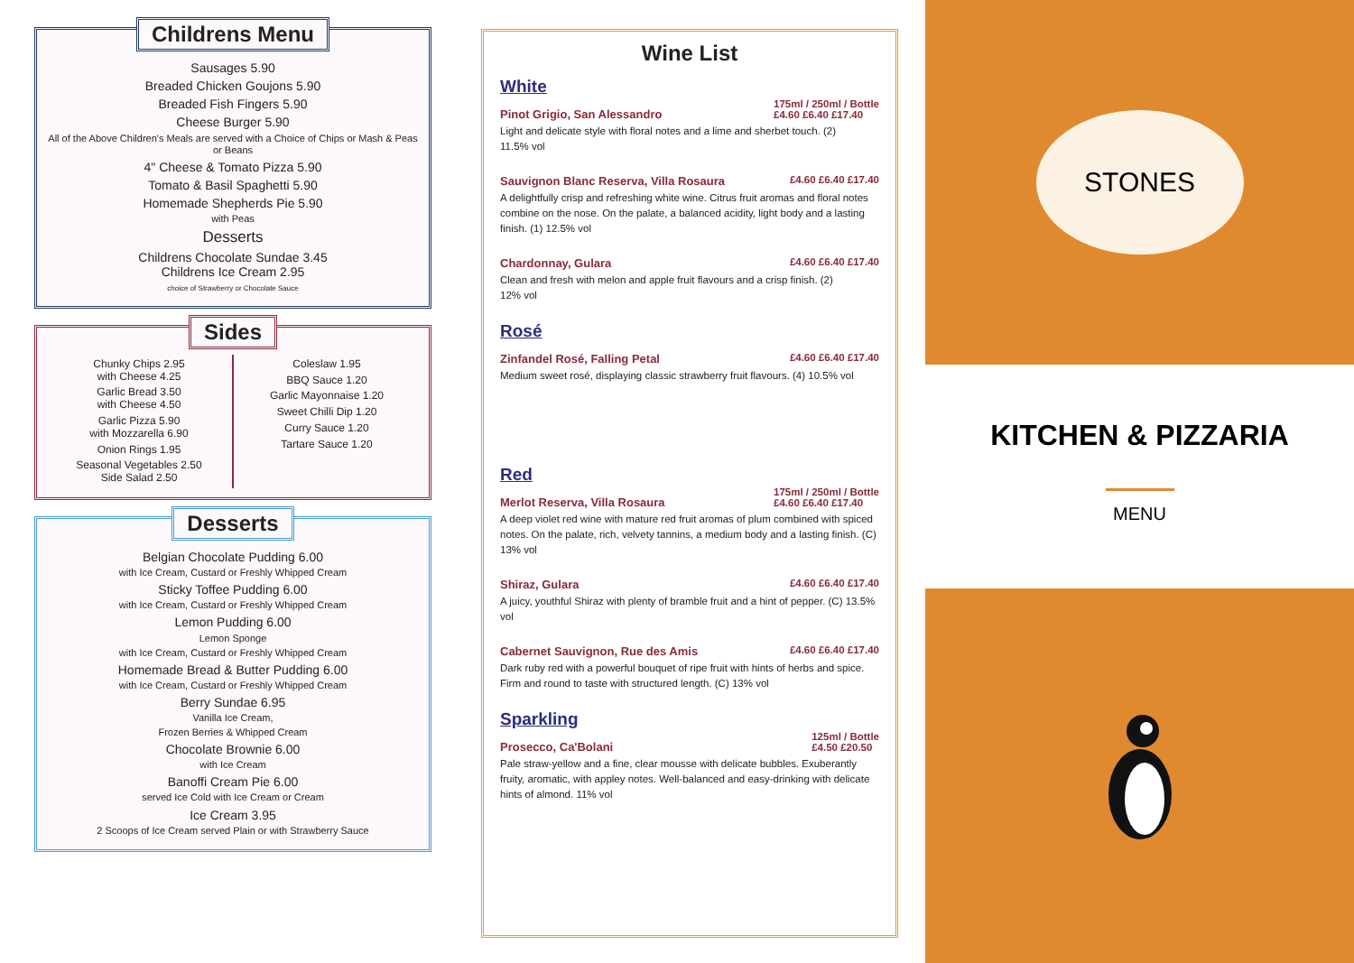Childrens Menu
Sausages 5.90
Breaded Chicken Goujons 5.90
Breaded Fish Fingers 5.90
Cheese Burger 5.90
All of the Above Children's Meals are served with a Choice of Chips or Mash & Peas or Beans
4" Cheese & Tomato Pizza 5.90
Tomato & Basil Spaghetti 5.90
Homemade Shepherds Pie 5.90
with Peas
Desserts
Childrens Chocolate Sundae 3.45
Childrens Ice Cream 2.95
choice of Strawberry or Chocolate Sauce
Sides
Chunky Chips 2.95
with Cheese 4.25
Garlic Bread 3.50
with Cheese 4.50
Garlic Pizza 5.90
with Mozzarella 6.90
Onion Rings 1.95
Seasonal Vegetables 2.50
Side Salad 2.50
Coleslaw 1.95
BBQ Sauce 1.20
Garlic Mayonnaise 1.20
Sweet Chilli Dip 1.20
Curry Sauce 1.20
Tartare Sauce 1.20
Desserts
Belgian Chocolate Pudding 6.00
with Ice Cream, Custard or Freshly Whipped Cream
Sticky Toffee Pudding 6.00
with Ice Cream, Custard or Freshly Whipped Cream
Lemon Pudding 6.00
Lemon Sponge
with Ice Cream, Custard or Freshly Whipped Cream
Homemade Bread & Butter Pudding 6.00
with Ice Cream, Custard or Freshly Whipped Cream
Berry Sundae 6.95
Vanilla Ice Cream,
Frozen Berries & Whipped Cream
Chocolate Brownie 6.00
with Ice Cream
Banoffi Cream Pie 6.00
served Ice Cold with Ice Cream or Cream
Ice Cream 3.95
2 Scoops of Ice Cream served Plain or with Strawberry Sauce
Wine List
White
175ml / 250ml / Bottle
£4.60 £6.40 £17.40
Pinot Grigio, San Alessandro
Light and delicate style with floral notes and a lime and sherbet touch. (2)
11.5% vol
£4.60 £6.40 £17.40 Sauvignon Blanc Reserva, Villa Rosaura
A delightfully crisp and refreshing white wine. Citrus fruit aromas and floral notes combine on the nose. On the palate, a balanced acidity, light body and a lasting finish. (1) 12.5% vol
£4.60 £6.40 £17.40 Chardonnay, Gulara
Clean and fresh with melon and apple fruit flavours and a crisp finish. (2)
12% vol
Rosé
£4.60 £6.40 £17.40 Zinfandel Rosé, Falling Petal
Medium sweet rosé, displaying classic strawberry fruit flavours. (4) 10.5% vol
Red
175ml / 250ml / Bottle
£4.60 £6.40 £17.40
Merlot Reserva, Villa Rosaura
A deep violet red wine with mature red fruit aromas of plum combined with spiced notes. On the palate, rich, velvety tannins, a medium body and a lasting finish. (C) 13% vol
£4.60 £6.40 £17.40 Shiraz, Gulara
A juicy, youthful Shiraz with plenty of bramble fruit and a hint of pepper. (C) 13.5% vol
£4.60 £6.40 £17.40 Cabernet Sauvignon, Rue des Amis
Dark ruby red with a powerful bouquet of ripe fruit with hints of herbs and spice. Firm and round to taste with structured length. (C) 13% vol
Sparkling
125ml / Bottle
£4.50 £20.50
Prosecco, Ca'Bolani
Pale straw-yellow and a fine, clear mousse with delicate bubbles. Exuberantly fruity, aromatic, with appley notes. Well-balanced and easy-drinking with delicate hints of almond. 11% vol
STONES
KITCHEN & PIZZARIA
MENU